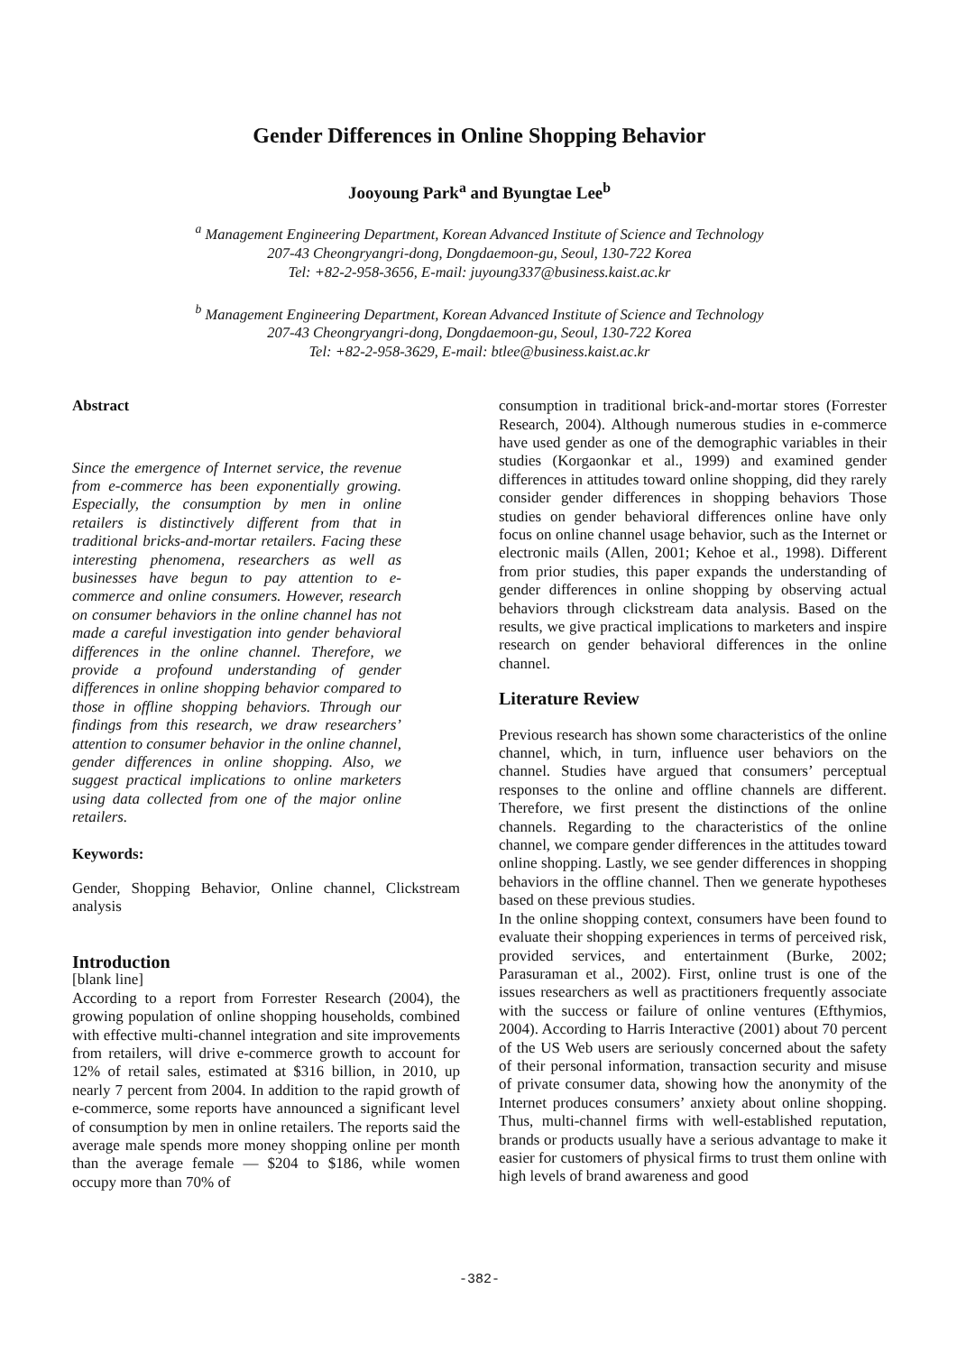Gender Differences in Online Shopping Behavior
Jooyoung Park<sup>a</sup> and Byungtae Lee<sup>b</sup>
<sup>a</sup> Management Engineering Department, Korean Advanced Institute of Science and Technology
207-43 Cheongryangri-dong, Dongdaemoon-gu, Seoul, 130-722 Korea
Tel: +82-2-958-3656, E-mail: juyoung337@business.kaist.ac.kr
<sup>b</sup> Management Engineering Department, Korean Advanced Institute of Science and Technology
207-43 Cheongryangri-dong, Dongdaemoon-gu, Seoul, 130-722 Korea
Tel: +82-2-958-3629, E-mail: btlee@business.kaist.ac.kr
Abstract
Since the emergence of Internet service, the revenue from e-commerce has been exponentially growing. Especially, the consumption by men in online retailers is distinctively different from that in traditional bricks-and-mortar retailers. Facing these interesting phenomena, researchers as well as businesses have begun to pay attention to e-commerce and online consumers. However, research on consumer behaviors in the online channel has not made a careful investigation into gender behavioral differences in the online channel. Therefore, we provide a profound understanding of gender differences in online shopping behavior compared to those in offline shopping behaviors. Through our findings from this research, we draw researchers’ attention to consumer behavior in the online channel, gender differences in online shopping. Also, we suggest practical implications to online marketers using data collected from one of the major online retailers.
Keywords:
Gender, Shopping Behavior, Online channel, Clickstream analysis
Introduction
[blank line]
According to a report from Forrester Research (2004), the growing population of online shopping households, combined with effective multi-channel integration and site improvements from retailers, will drive e-commerce growth to account for 12% of retail sales, estimated at $316 billion, in 2010, up nearly 7 percent from 2004. In addition to the rapid growth of e-commerce, some reports have announced a significant level of consumption by men in online retailers. The reports said the average male spends more money shopping online per month than the average female — $204 to $186, while women occupy more than 70% of
consumption in traditional brick-and-mortar stores (Forrester Research, 2004). Although numerous studies in e-commerce have used gender as one of the demographic variables in their studies (Korgaonkar et al., 1999) and examined gender differences in attitudes toward online shopping, did they rarely consider gender differences in shopping behaviors Those studies on gender behavioral differences online have only focus on online channel usage behavior, such as the Internet or electronic mails (Allen, 2001; Kehoe et al., 1998). Different from prior studies, this paper expands the understanding of gender differences in online shopping by observing actual behaviors through clickstream data analysis. Based on the results, we give practical implications to marketers and inspire research on gender behavioral differences in the online channel.
Literature Review
Previous research has shown some characteristics of the online channel, which, in turn, influence user behaviors on the channel. Studies have argued that consumers’ perceptual responses to the online and offline channels are different. Therefore, we first present the distinctions of the online channels. Regarding to the characteristics of the online channel, we compare gender differences in the attitudes toward online shopping. Lastly, we see gender differences in shopping behaviors in the offline channel. Then we generate hypotheses based on these previous studies.
In the online shopping context, consumers have been found to evaluate their shopping experiences in terms of perceived risk, provided services, and entertainment (Burke, 2002; Parasuraman et al., 2002). First, online trust is one of the issues researchers as well as practitioners frequently associate with the success or failure of online ventures (Efthymios, 2004). According to Harris Interactive (2001) about 70 percent of the US Web users are seriously concerned about the safety of their personal information, transaction security and misuse of private consumer data, showing how the anonymity of the Internet produces consumers’ anxiety about online shopping. Thus, multi-channel firms with well-established reputation, brands or products usually have a serious advantage to make it easier for customers of physical firms to trust them online with high levels of brand awareness and good
-382-